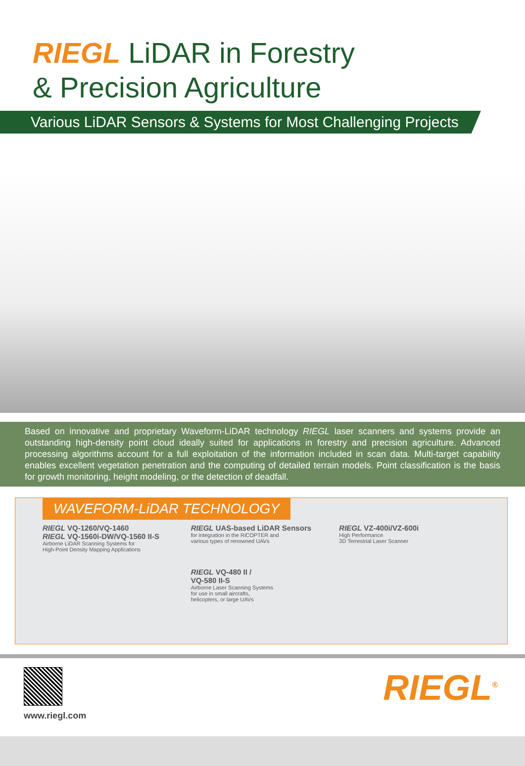RIEGL LiDAR in Forestry
& Precision Agriculture
Various LiDAR Sensors & Systems for Most Challenging Projects
Based on innovative and proprietary Waveform-LiDAR technology RIEGL laser scanners and systems provide an outstanding high-density point cloud ideally suited for applications in forestry and precision agriculture. Advanced processing algorithms account for a full exploitation of the information included in scan data. Multi-target capability enables excellent vegetation penetration and the computing of detailed terrain models. Point classification is the basis for growth monitoring, height modeling, or the detection of deadfall.
WAVEFORM-LiDAR TECHNOLOGY
RIEGL VQ-1260/VQ-1460
RIEGL VQ-1560i-DW/VQ-1560 II-S
Airborne LiDAR Scanning Systems for
High-Point Density Mapping Applications
RIEGL UAS-based LiDAR Sensors
for integration in the RiCOPTER and
various types of renowned UAVs
RIEGL VQ-480 II /
VQ-580 II-S
Airborne Laser Scanning Systems
for use in small aircrafts,
helicopters, or large UAVs
RIEGL VZ-400i/VZ-600i
High Performance
3D Terrestrial Laser Scanner
www.riegl.com
RIEGL<sup>®</sup>